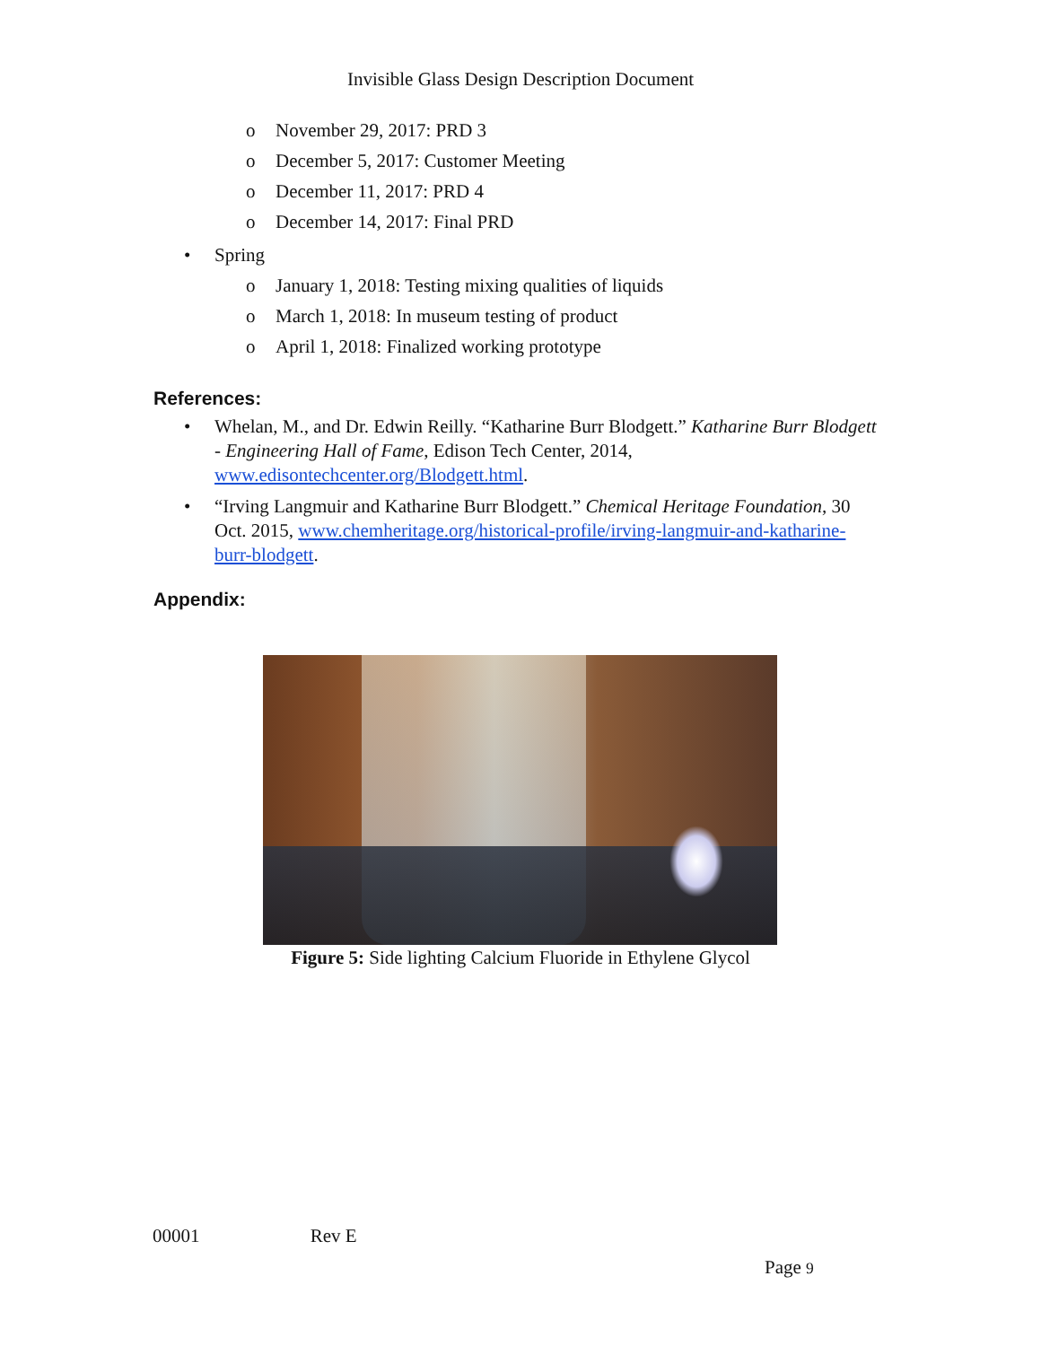Invisible Glass Design Description Document
o November 29, 2017: PRD 3
o December 5, 2017: Customer Meeting
o December 11, 2017: PRD 4
o December 14, 2017: Final PRD
• Spring
o January 1, 2018: Testing mixing qualities of liquids
o March 1, 2018: In museum testing of product
o April 1, 2018: Finalized working prototype
References:
• Whelan, M., and Dr. Edwin Reilly. “Katharine Burr Blodgett.” Katharine Burr Blodgett - Engineering Hall of Fame, Edison Tech Center, 2014, www.edisontechcenter.org/Blodgett.html.
• “Irving Langmuir and Katharine Burr Blodgett.” Chemical Heritage Foundation, 30 Oct. 2015, www.chemheritage.org/historical-profile/irving-langmuir-and-katharine-burr-blodgett.
Appendix:
Figure 5: Side lighting Calcium Fluoride in Ethylene Glycol
00001 Rev E
Page 9